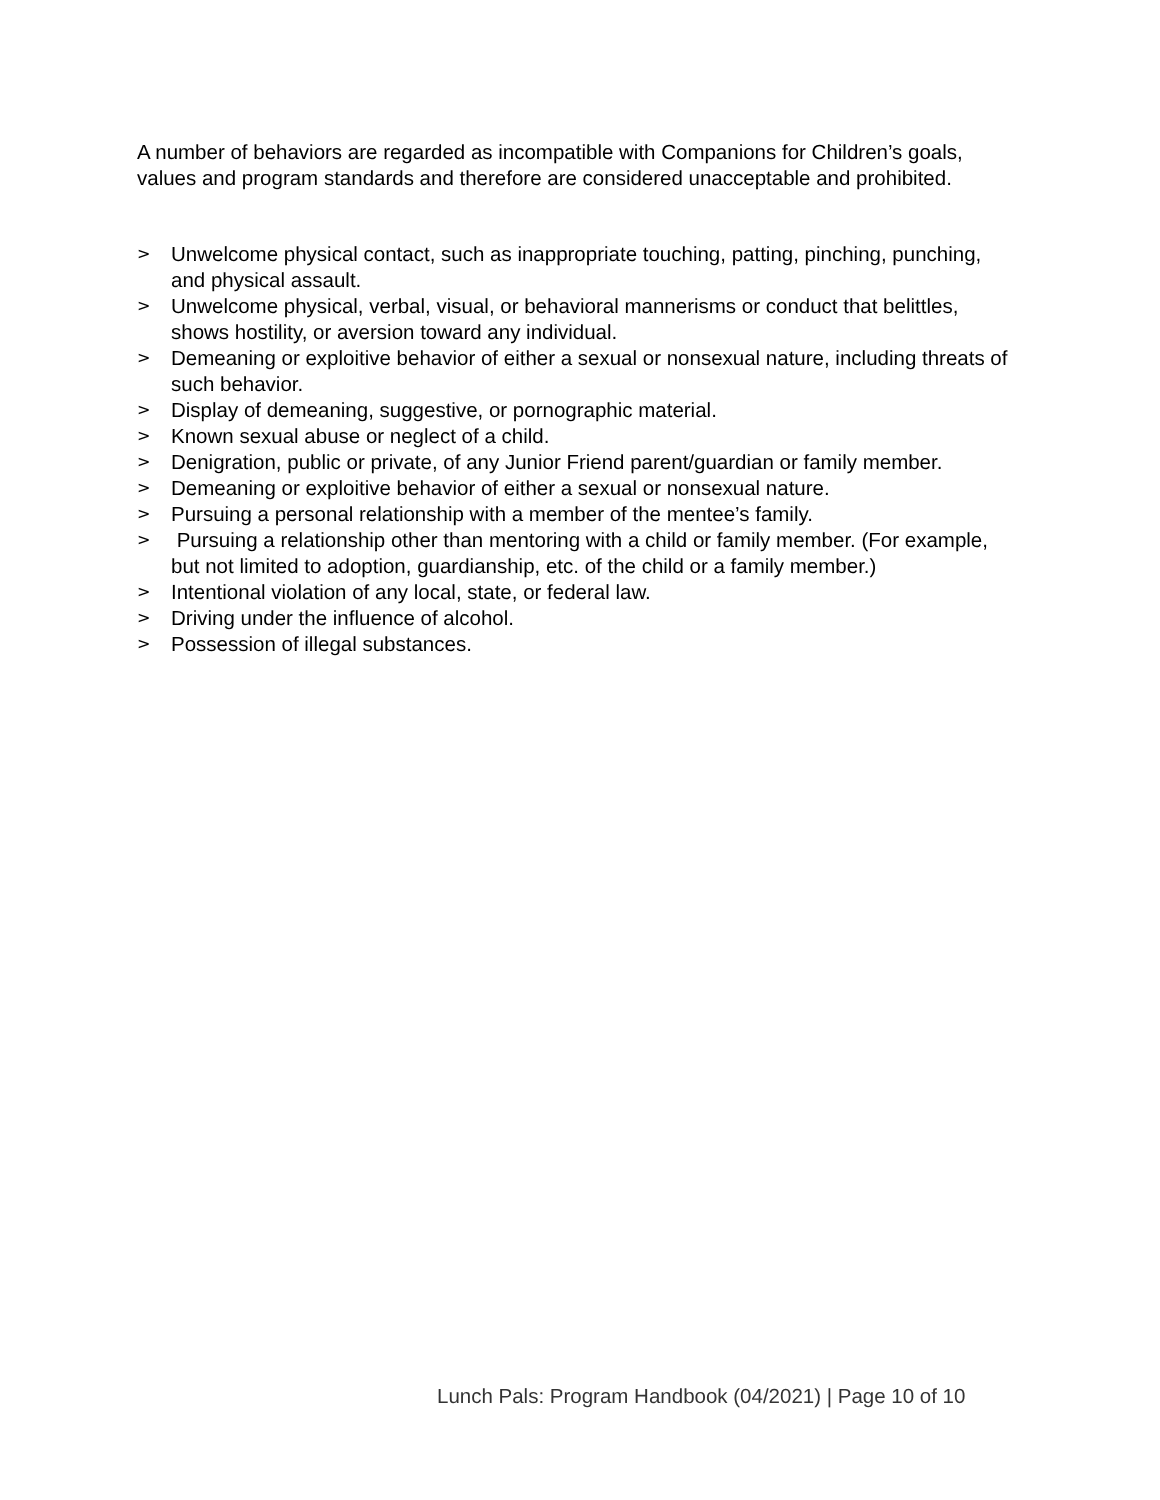A number of behaviors are regarded as incompatible with Companions for Children’s goals, values and program standards and therefore are considered unacceptable and prohibited.
> Unwelcome physical contact, such as inappropriate touching, patting, pinching, punching, and physical assault.
> Unwelcome physical, verbal, visual, or behavioral mannerisms or conduct that belittles, shows hostility, or aversion toward any individual.
> Demeaning or exploitive behavior of either a sexual or nonsexual nature, including threats of such behavior.
> Display of demeaning, suggestive, or pornographic material.
> Known sexual abuse or neglect of a child.
> Denigration, public or private, of any Junior Friend parent/guardian or family member.
> Demeaning or exploitive behavior of either a sexual or nonsexual nature.
> Pursuing a personal relationship with a member of the mentee’s family.
> Pursuing a relationship other than mentoring with a child or family member. (For example, but not limited to adoption, guardianship, etc. of the child or a family member.)
> Intentional violation of any local, state, or federal law.
> Driving under the influence of alcohol.
> Possession of illegal substances.
Lunch Pals: Program Handbook (04/2021) | Page 10 of 10